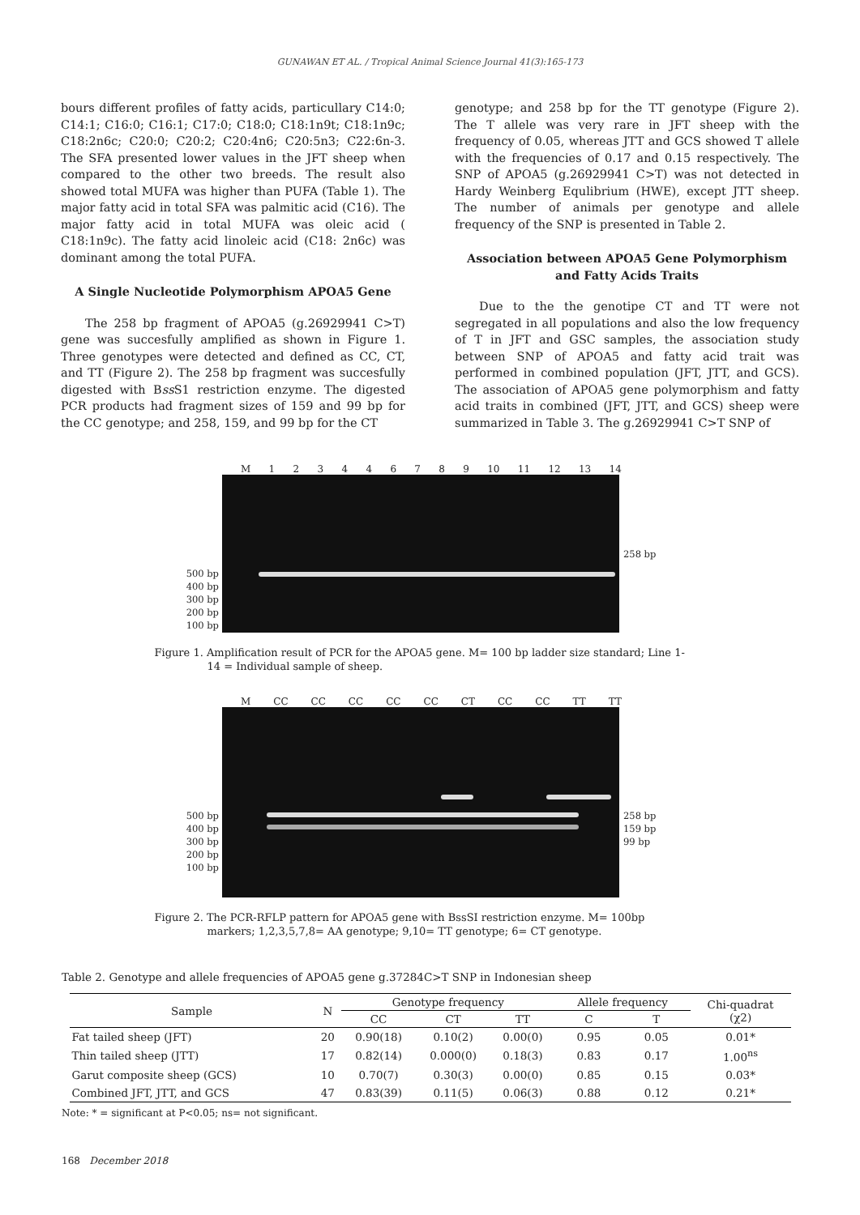GUNAWAN ET AL. / Tropical Animal Science Journal 41(3):165-173
bours different profiles of fatty acids, particullary C14:0; C14:1; C16:0; C16:1; C17:0; C18:0; C18:1n9t; C18:1n9c; C18:2n6c; C20:0; C20:2; C20:4n6; C20:5n3; C22:6n-3. The SFA presented lower values in the JFT sheep when compared to the other two breeds. The result also showed total MUFA was higher than PUFA (Table 1). The major fatty acid in total SFA was palmitic acid (C16). The major fatty acid in total MUFA was oleic acid ( C18:1n9c). The fatty acid linoleic acid (C18: 2n6c) was dominant among the total PUFA.
A Single Nucleotide Polymorphism APOA5 Gene
The 258 bp fragment of APOA5 (g.26929941 C>T) gene was succesfully amplified as shown in Figure 1. Three genotypes were detected and defined as CC, CT, and TT (Figure 2). The 258 bp fragment was succesfully digested with Bss S1 restriction enzyme. The digested PCR products had fragment sizes of 159 and 99 bp for the CC genotype; and 258, 159, and 99 bp for the CT
genotype; and 258 bp for the TT genotype (Figure 2). The T allele was very rare in JFT sheep with the frequency of 0.05, whereas JTT and GCS showed T allele with the frequencies of 0.17 and 0.15 respectively. The SNP of APOA5 (g.26929941 C>T) was not detected in Hardy Weinberg Equlibrium (HWE), except JTT sheep. The number of animals per genotype and allele frequency of the SNP is presented in Table 2.
Association between APOA5 Gene Polymorphism and Fatty Acids Traits
Due to the the genotipe CT and TT were not segregated in all populations and also the low frequency of T in JFT and GSC samples, the association study between SNP of APOA5 and fatty acid trait was performed in combined population (JFT, JTT, and GCS). The association of APOA5 gene polymorphism and fatty acid traits in combined (JFT, JTT, and GCS) sheep were summarized in Table 3. The g.26929941 C>T SNP of
M 123446789 10 11 12 13 14
500 bp
400 bp
300 bp
200 bp
100 bp
258 bp
Figure 1. Amplification result of PCR for the APOA5 gene. M= 100 bp ladder size standard; Line 1-14 = Individual sample of sheep.
M CC CC CC CC CC CT CC CC TT TT
500 bp
400 bp
300 bp
200 bp
100 bp
258 bp
159 bp
99 bp
Figure 2. The PCR-RFLP pattern for APOA5 gene with BssSI restriction enzyme. M= 100bp markers; 1,2,3,5,7,8= AA genotype; 9,10= TT genotype; 6= CT genotype.
Table 2. Genotype and allele frequencies of APOA5 gene g.37284C>T SNP in Indonesian sheep
| Sample | N | Genotype frequency | | | Allele frequency | | Chi-quadrat (χ2) |
| --- | --- | --- | --- | --- | --- | --- | --- |
| | | CC | CT | TT | C | T | |
| Fat tailed sheep (JFT) | 20 | 0.90(18) | 0.10(2) | 0.00(0) | 0.95 | 0.05 | 0.01* |
| Thin tailed sheep (JTT) | 17 | 0.82(14) | 0.000(0) | 0.18(3) | 0.83 | 0.17 | 1.00<sup>ns</sup> |
| Garut composite sheep (GCS) | 10 | 0.70(7) | 0.30(3) | 0.00(0) | 0.85 | 0.15 | 0.03* |
| Combined JFT, JTT, and GCS | 47 | 0.83(39) | 0.11(5) | 0.06(3) | 0.88 | 0.12 | 0.21* |
Note: * = significant at P<0.05; ns= not significant.
168 December 2018